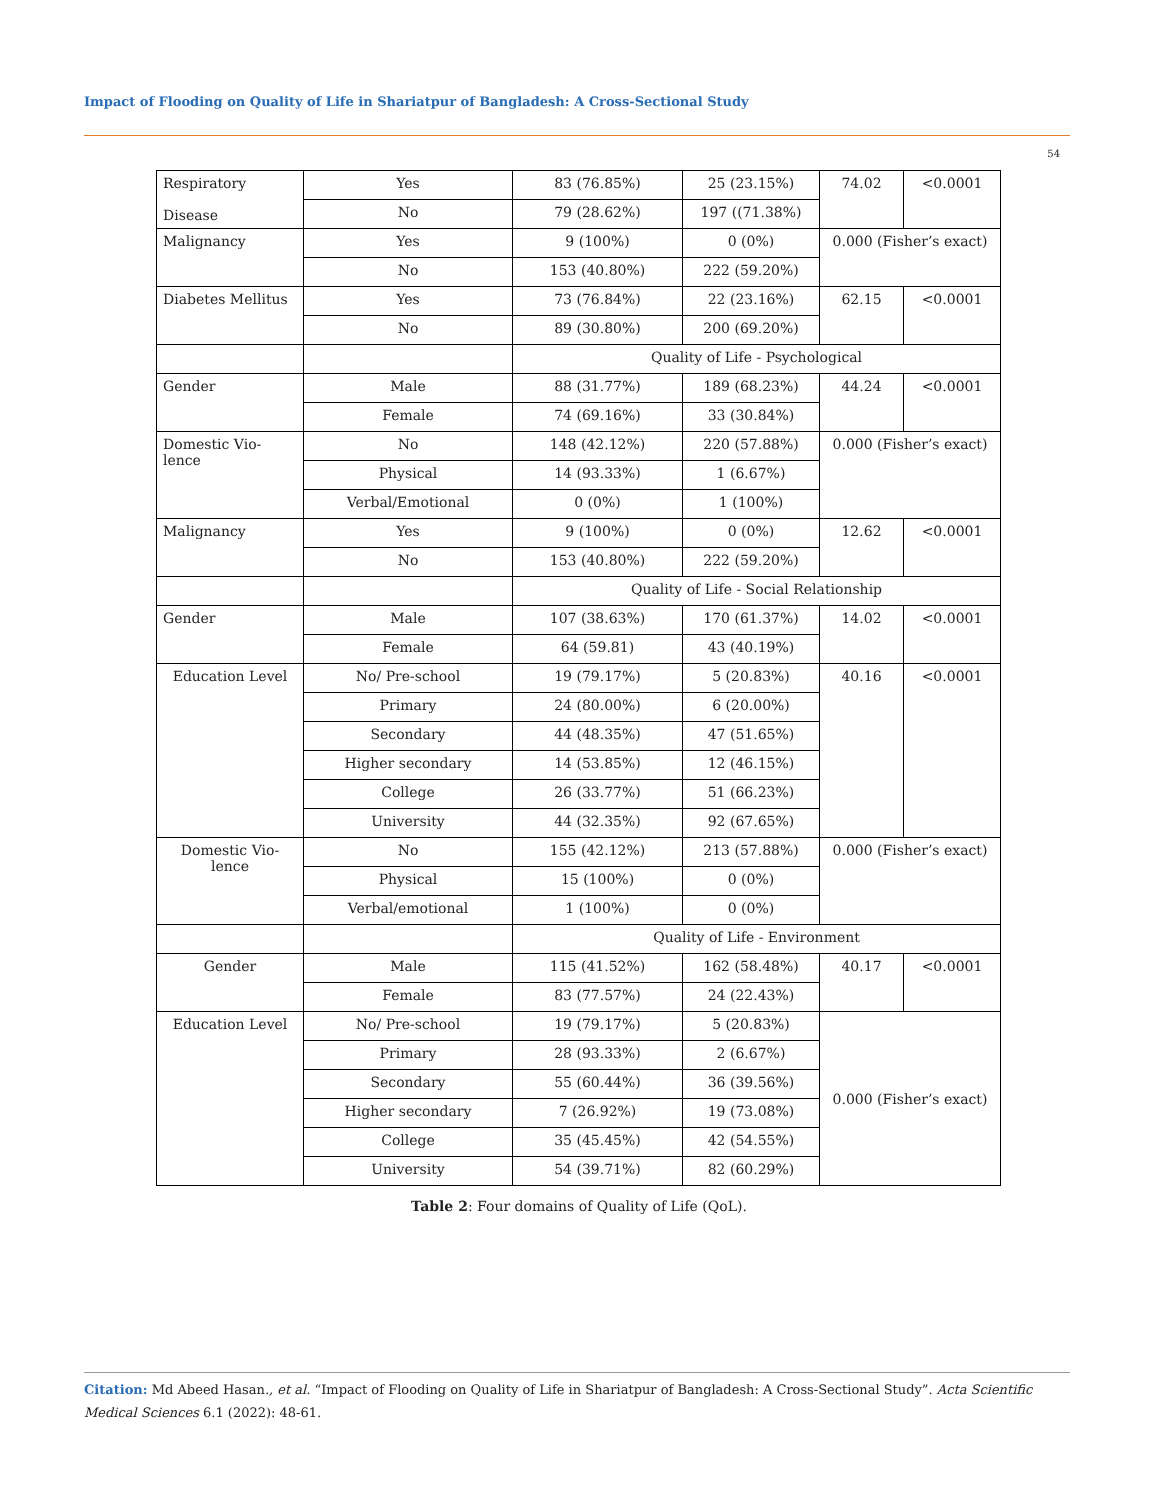Impact of Flooding on Quality of Life in Shariatpur of Bangladesh: A Cross-Sectional Study
54
| Respiratory Disease | Yes | 83 (76.85%) | 25 (23.15%) | 74.02 | <0.0001 |
| | No | 79 (28.62%) | 197 ((71.38%) | | |
| Malignancy | Yes | 9 (100%) | 0 (0%) | 0.000 (Fisher’s exact) | |
| | No | 153 (40.80%) | 222 (59.20%) | | |
| Diabetes Mellitus | Yes | 73 (76.84%) | 22 (23.16%) | 62.15 | <0.0001 |
| | No | 89 (30.80%) | 200 (69.20%) | | |
| | | Quality of Life - Psychological | | | |
| Gender | Male | 88 (31.77%) | 189 (68.23%) | 44.24 | <0.0001 |
| | Female | 74 (69.16%) | 33 (30.84%) | | |
| Domestic Vio- lence | No | 148 (42.12%) | 220 (57.88%) | 0.000 (Fisher’s exact) | |
| | Physical | 14 (93.33%) | 1 (6.67%) | | |
| | Verbal/Emotional | 0 (0%) | 1 (100%) | | |
| Malignancy | Yes | 9 (100%) | 0 (0%) | 12.62 | <0.0001 |
| | No | 153 (40.80%) | 222 (59.20%) | | |
| | | Quality of Life - Social Relationship | | | |
| Gender | Male | 107 (38.63%) | 170 (61.37%) | 14.02 | <0.0001 |
| | Female | 64 (59.81) | 43 (40.19%) | | |
| Education Level | No/ Pre-school | 19 (79.17%) | 5 (20.83%) | 40.16 | <0.0001 |
| | Primary | 24 (80.00%) | 6 (20.00%) | | |
| | Secondary | 44 (48.35%) | 47 (51.65%) | | |
| | Higher secondary | 14 (53.85%) | 12 (46.15%) | | |
| | College | 26 (33.77%) | 51 (66.23%) | | |
| | University | 44 (32.35%) | 92 (67.65%) | | |
| Domestic Vio- lence | No | 155 (42.12%) | 213 (57.88%) | 0.000 (Fisher’s exact) | |
| | Physical | 15 (100%) | 0 (0%) | | |
| | Verbal/emotional | 1 (100%) | 0 (0%) | | |
| | | Quality of Life - Environment | | | |
| Gender | Male | 115 (41.52%) | 162 (58.48%) | 40.17 | <0.0001 |
| | Female | 83 (77.57%) | 24 (22.43%) | | |
| Education Level | No/ Pre-school | 19 (79.17%) | 5 (20.83%) | 0.000 (Fisher’s exact) | |
| | Primary | 28 (93.33%) | 2 (6.67%) | | |
| | Secondary | 55 (60.44%) | 36 (39.56%) | | |
| | Higher secondary | 7 (26.92%) | 19 (73.08%) | | |
| | College | 35 (45.45%) | 42 (54.55%) | | |
| | University | 54 (39.71%) | 82 (60.29%) | | |
Table 2: Four domains of Quality of Life (QoL).
Citation: Md Abeed Hasan., et al. “Impact of Flooding on Quality of Life in Shariatpur of Bangladesh: A Cross-Sectional Study”. Acta Scientific Medical Sciences 6.1 (2022): 48-61.